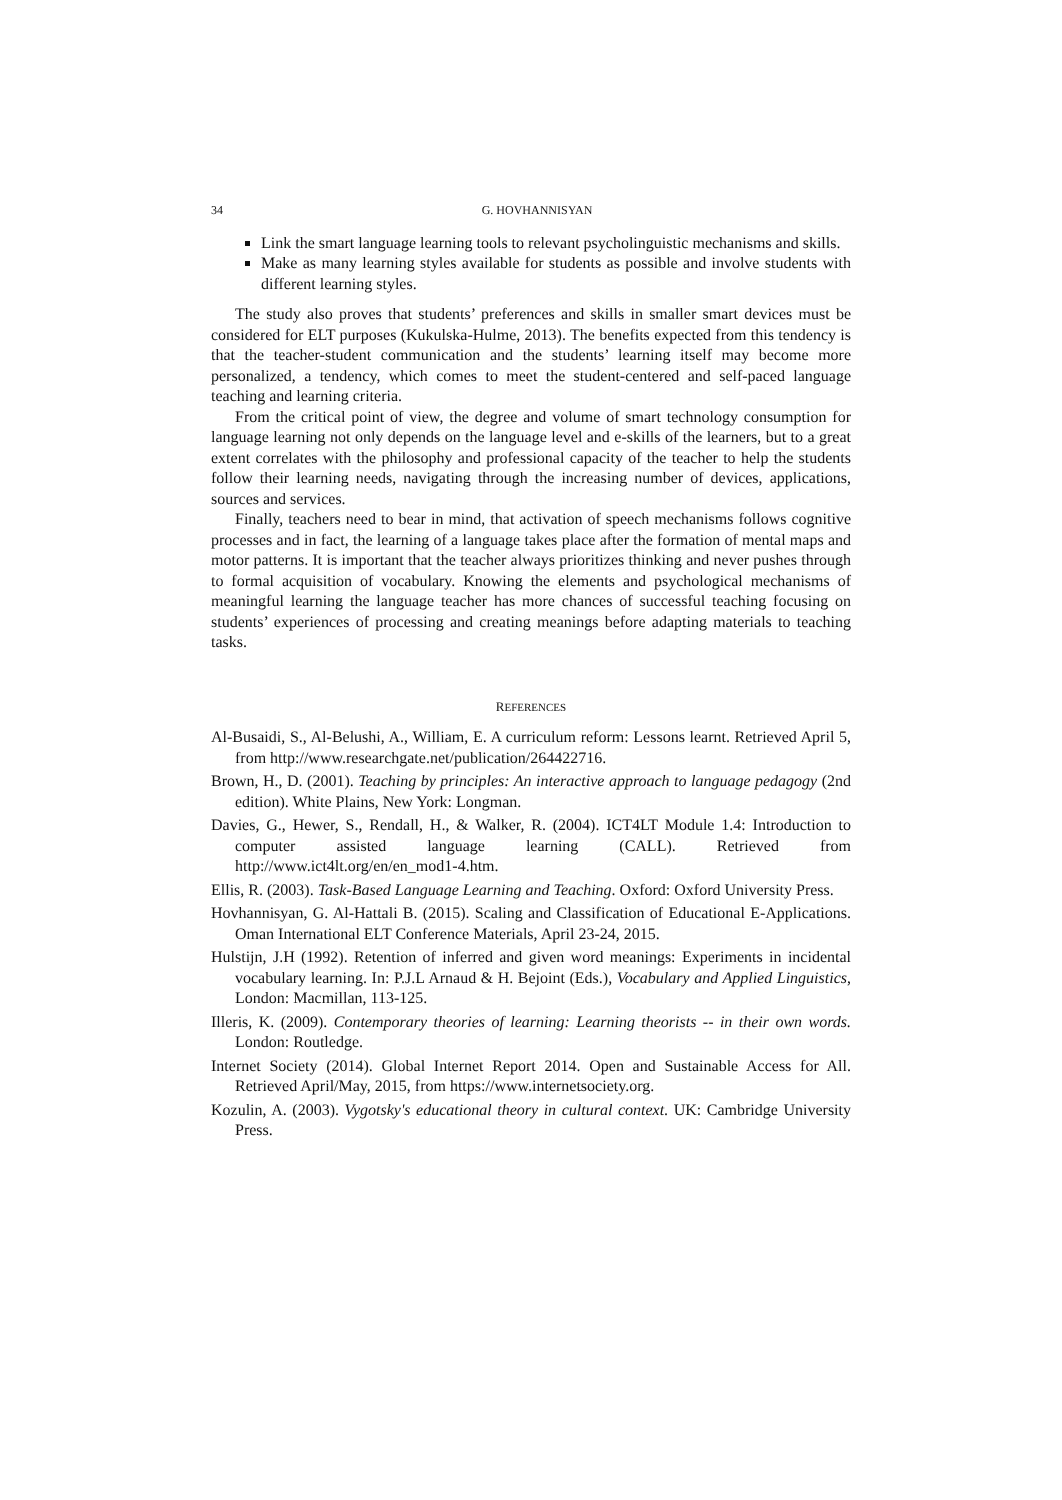34 G. HOVHANNISYAN
Link the smart language learning tools to relevant psycholinguistic mechanisms and skills.
Make as many learning styles available for students as possible and involve students with different learning styles.
The study also proves that students’ preferences and skills in smaller smart devices must be considered for ELT purposes (Kukulska-Hulme, 2013). The benefits expected from this tendency is that the teacher-student communication and the students’ learning itself may become more personalized, a tendency, which comes to meet the student-centered and self-paced language teaching and learning criteria.
From the critical point of view, the degree and volume of smart technology consumption for language learning not only depends on the language level and e-skills of the learners, but to a great extent correlates with the philosophy and professional capacity of the teacher to help the students follow their learning needs, navigating through the increasing number of devices, applications, sources and services.
Finally, teachers need to bear in mind, that activation of speech mechanisms follows cognitive processes and in fact, the learning of a language takes place after the formation of mental maps and motor patterns. It is important that the teacher always prioritizes thinking and never pushes through to formal acquisition of vocabulary. Knowing the elements and psychological mechanisms of meaningful learning the language teacher has more chances of successful teaching focusing on students’ experiences of processing and creating meanings before adapting materials to teaching tasks.
REFERENCES
Al-Busaidi, S., Al-Belushi, A., William, E. A curriculum reform: Lessons learnt. Retrieved April 5, from http://www.researchgate.net/publication/264422716.
Brown, H., D. (2001). Teaching by principles: An interactive approach to language pedagogy (2nd edition). White Plains, New York: Longman.
Davies, G., Hewer, S., Rendall, H., & Walker, R. (2004). ICT4LT Module 1.4: Introduction to computer assisted language learning (CALL). Retrieved from http://www.ict4lt.org/en/en_mod1-4.htm.
Ellis, R. (2003). Task-Based Language Learning and Teaching. Oxford: Oxford University Press.
Hovhannisyan, G. Al-Hattali B. (2015). Scaling and Classification of Educational E-Applications. Oman International ELT Conference Materials, April 23-24, 2015.
Hulstijn, J.H (1992). Retention of inferred and given word meanings: Experiments in incidental vocabulary learning. In: P.J.L Arnaud & H. Bejoint (Eds.), Vocabulary and Applied Linguistics, London: Macmillan, 113-125.
Illeris, K. (2009). Contemporary theories of learning: Learning theorists -- in their own words. London: Routledge.
Internet Society (2014). Global Internet Report 2014. Open and Sustainable Access for All. Retrieved April/May, 2015, from https://www.internetsociety.org.
Kozulin, A. (2003). Vygotsky's educational theory in cultural context. UK: Cambridge University Press.